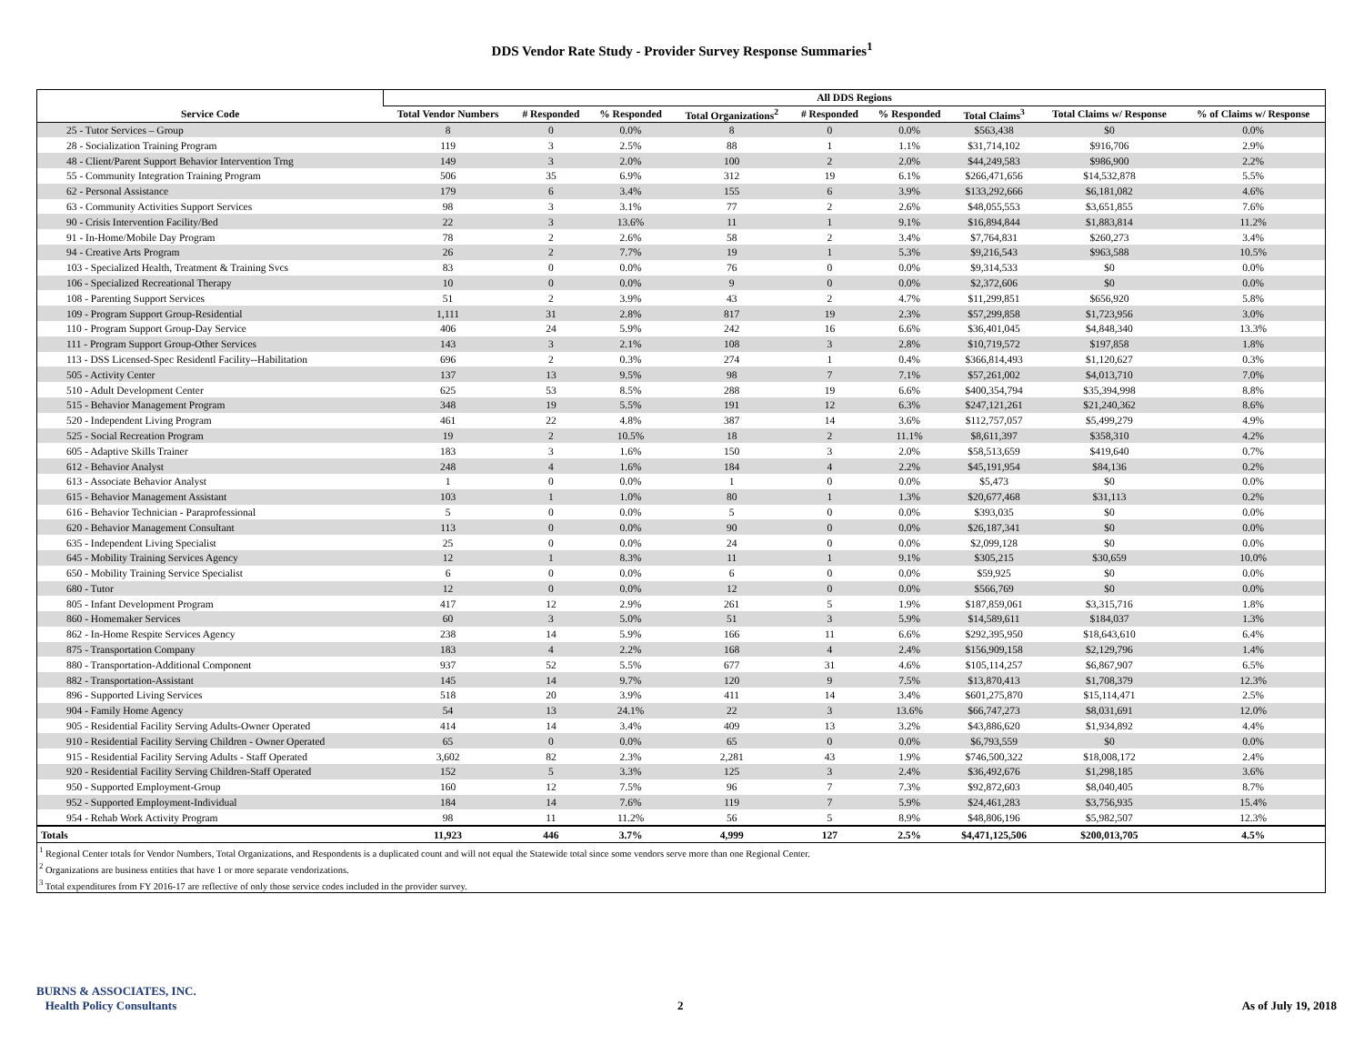DDS Vendor Rate Study - Provider Survey Response Summaries<sup>1</sup>
| | All DDS Regions | | | | | | | | |
| --- | --- | --- | --- | --- | --- | --- | --- | --- | --- |
| Service Code | Total Vendor Numbers | # Responded | % Responded | Total Organizations<sup>2</sup> | # Responded | % Responded | Total Claims<sup>3</sup> | Total Claims w/ Response | % of Claims w/ Response |
| 25 - Tutor Services – Group | 8 | 0 | 0.0% | 8 | 0 | 0.0% | $563,438 | $0 | 0.0% |
| 28 - Socialization Training Program | 119 | 3 | 2.5% | 88 | 1 | 1.1% | $31,714,102 | $916,706 | 2.9% |
| 48 - Client/Parent Support Behavior Intervention Trng | 149 | 3 | 2.0% | 100 | 2 | 2.0% | $44,249,583 | $986,900 | 2.2% |
| 55 - Community Integration Training Program | 506 | 35 | 6.9% | 312 | 19 | 6.1% | $266,471,656 | $14,532,878 | 5.5% |
| 62 - Personal Assistance | 179 | 6 | 3.4% | 155 | 6 | 3.9% | $133,292,666 | $6,181,082 | 4.6% |
| 63 - Community Activities Support Services | 98 | 3 | 3.1% | 77 | 2 | 2.6% | $48,055,553 | $3,651,855 | 7.6% |
| 90 - Crisis Intervention Facility/Bed | 22 | 3 | 13.6% | 11 | 1 | 9.1% | $16,894,844 | $1,883,814 | 11.2% |
| 91 - In-Home/Mobile Day Program | 78 | 2 | 2.6% | 58 | 2 | 3.4% | $7,764,831 | $260,273 | 3.4% |
| 94 - Creative Arts Program | 26 | 2 | 7.7% | 19 | 1 | 5.3% | $9,216,543 | $963,588 | 10.5% |
| 103 - Specialized Health, Treatment & Training Svcs | 83 | 0 | 0.0% | 76 | 0 | 0.0% | $9,314,533 | $0 | 0.0% |
| 106 - Specialized Recreational Therapy | 10 | 0 | 0.0% | 9 | 0 | 0.0% | $2,372,606 | $0 | 0.0% |
| 108 - Parenting Support Services | 51 | 2 | 3.9% | 43 | 2 | 4.7% | $11,299,851 | $656,920 | 5.8% |
| 109 - Program Support Group-Residential | 1,111 | 31 | 2.8% | 817 | 19 | 2.3% | $57,299,858 | $1,723,956 | 3.0% |
| 110 - Program Support Group-Day Service | 406 | 24 | 5.9% | 242 | 16 | 6.6% | $36,401,045 | $4,848,340 | 13.3% |
| 111 - Program Support Group-Other Services | 143 | 3 | 2.1% | 108 | 3 | 2.8% | $10,719,572 | $197,858 | 1.8% |
| 113 - DSS Licensed-Spec Residentl Facility--Habilitation | 696 | 2 | 0.3% | 274 | 1 | 0.4% | $366,814,493 | $1,120,627 | 0.3% |
| 505 - Activity Center | 137 | 13 | 9.5% | 98 | 7 | 7.1% | $57,261,002 | $4,013,710 | 7.0% |
| 510 - Adult Development Center | 625 | 53 | 8.5% | 288 | 19 | 6.6% | $400,354,794 | $35,394,998 | 8.8% |
| 515 - Behavior Management Program | 348 | 19 | 5.5% | 191 | 12 | 6.3% | $247,121,261 | $21,240,362 | 8.6% |
| 520 - Independent Living Program | 461 | 22 | 4.8% | 387 | 14 | 3.6% | $112,757,057 | $5,499,279 | 4.9% |
| 525 - Social Recreation Program | 19 | 2 | 10.5% | 18 | 2 | 11.1% | $8,611,397 | $358,310 | 4.2% |
| 605 - Adaptive Skills Trainer | 183 | 3 | 1.6% | 150 | 3 | 2.0% | $58,513,659 | $419,640 | 0.7% |
| 612 - Behavior Analyst | 248 | 4 | 1.6% | 184 | 4 | 2.2% | $45,191,954 | $84,136 | 0.2% |
| 613 - Associate Behavior Analyst | 1 | 0 | 0.0% | 1 | 0 | 0.0% | $5,473 | $0 | 0.0% |
| 615 - Behavior Management Assistant | 103 | 1 | 1.0% | 80 | 1 | 1.3% | $20,677,468 | $31,113 | 0.2% |
| 616 - Behavior Technician - Paraprofessional | 5 | 0 | 0.0% | 5 | 0 | 0.0% | $393,035 | $0 | 0.0% |
| 620 - Behavior Management Consultant | 113 | 0 | 0.0% | 90 | 0 | 0.0% | $26,187,341 | $0 | 0.0% |
| 635 - Independent Living Specialist | 25 | 0 | 0.0% | 24 | 0 | 0.0% | $2,099,128 | $0 | 0.0% |
| 645 - Mobility Training Services Agency | 12 | 1 | 8.3% | 11 | 1 | 9.1% | $305,215 | $30,659 | 10.0% |
| 650 - Mobility Training Service Specialist | 6 | 0 | 0.0% | 6 | 0 | 0.0% | $59,925 | $0 | 0.0% |
| 680 - Tutor | 12 | 0 | 0.0% | 12 | 0 | 0.0% | $566,769 | $0 | 0.0% |
| 805 - Infant Development Program | 417 | 12 | 2.9% | 261 | 5 | 1.9% | $187,859,061 | $3,315,716 | 1.8% |
| 860 - Homemaker Services | 60 | 3 | 5.0% | 51 | 3 | 5.9% | $14,589,611 | $184,037 | 1.3% |
| 862 - In-Home Respite Services Agency | 238 | 14 | 5.9% | 166 | 11 | 6.6% | $292,395,950 | $18,643,610 | 6.4% |
| 875 - Transportation Company | 183 | 4 | 2.2% | 168 | 4 | 2.4% | $156,909,158 | $2,129,796 | 1.4% |
| 880 - Transportation-Additional Component | 937 | 52 | 5.5% | 677 | 31 | 4.6% | $105,114,257 | $6,867,907 | 6.5% |
| 882 - Transportation-Assistant | 145 | 14 | 9.7% | 120 | 9 | 7.5% | $13,870,413 | $1,708,379 | 12.3% |
| 896 - Supported Living Services | 518 | 20 | 3.9% | 411 | 14 | 3.4% | $601,275,870 | $15,114,471 | 2.5% |
| 904 - Family Home Agency | 54 | 13 | 24.1% | 22 | 3 | 13.6% | $66,747,273 | $8,031,691 | 12.0% |
| 905 - Residential Facility Serving Adults-Owner Operated | 414 | 14 | 3.4% | 409 | 13 | 3.2% | $43,886,620 | $1,934,892 | 4.4% |
| 910 - Residential Facility Serving Children - Owner Operated | 65 | 0 | 0.0% | 65 | 0 | 0.0% | $6,793,559 | $0 | 0.0% |
| 915 - Residential Facility Serving Adults - Staff Operated | 3,602 | 82 | 2.3% | 2,281 | 43 | 1.9% | $746,500,322 | $18,008,172 | 2.4% |
| 920 - Residential Facility Serving Children-Staff Operated | 152 | 5 | 3.3% | 125 | 3 | 2.4% | $36,492,676 | $1,298,185 | 3.6% |
| 950 - Supported Employment-Group | 160 | 12 | 7.5% | 96 | 7 | 7.3% | $92,872,603 | $8,040,405 | 8.7% |
| 952 - Supported Employment-Individual | 184 | 14 | 7.6% | 119 | 7 | 5.9% | $24,461,283 | $3,756,935 | 15.4% |
| 954 - Rehab Work Activity Program | 98 | 11 | 11.2% | 56 | 5 | 8.9% | $48,806,196 | $5,982,507 | 12.3% |
| Totals | 11,923 | 446 | 3.7% | 4,999 | 127 | 2.5% | $4,471,125,506 | $200,013,705 | 4.5% |
| <sup>1</sup> Regional Center totals for Vendor Numbers, Total Organizations, and Respondents is a duplicated count and will not equal the Statewide total since some vendors serve more than one Regional Center. | | | | | | | | | |
| <sup>2</sup> Organizations are business entities that have 1 or more separate vendorizations. | | | | | | | | | |
| <sup>3</sup> Total expenditures from FY 2016-17 are reflective of only those service codes included in the provider survey. | | | | | | | | | |
BURNS & ASSOCIATES, INC.
Health Policy Consultants
2 As of July 19, 2018